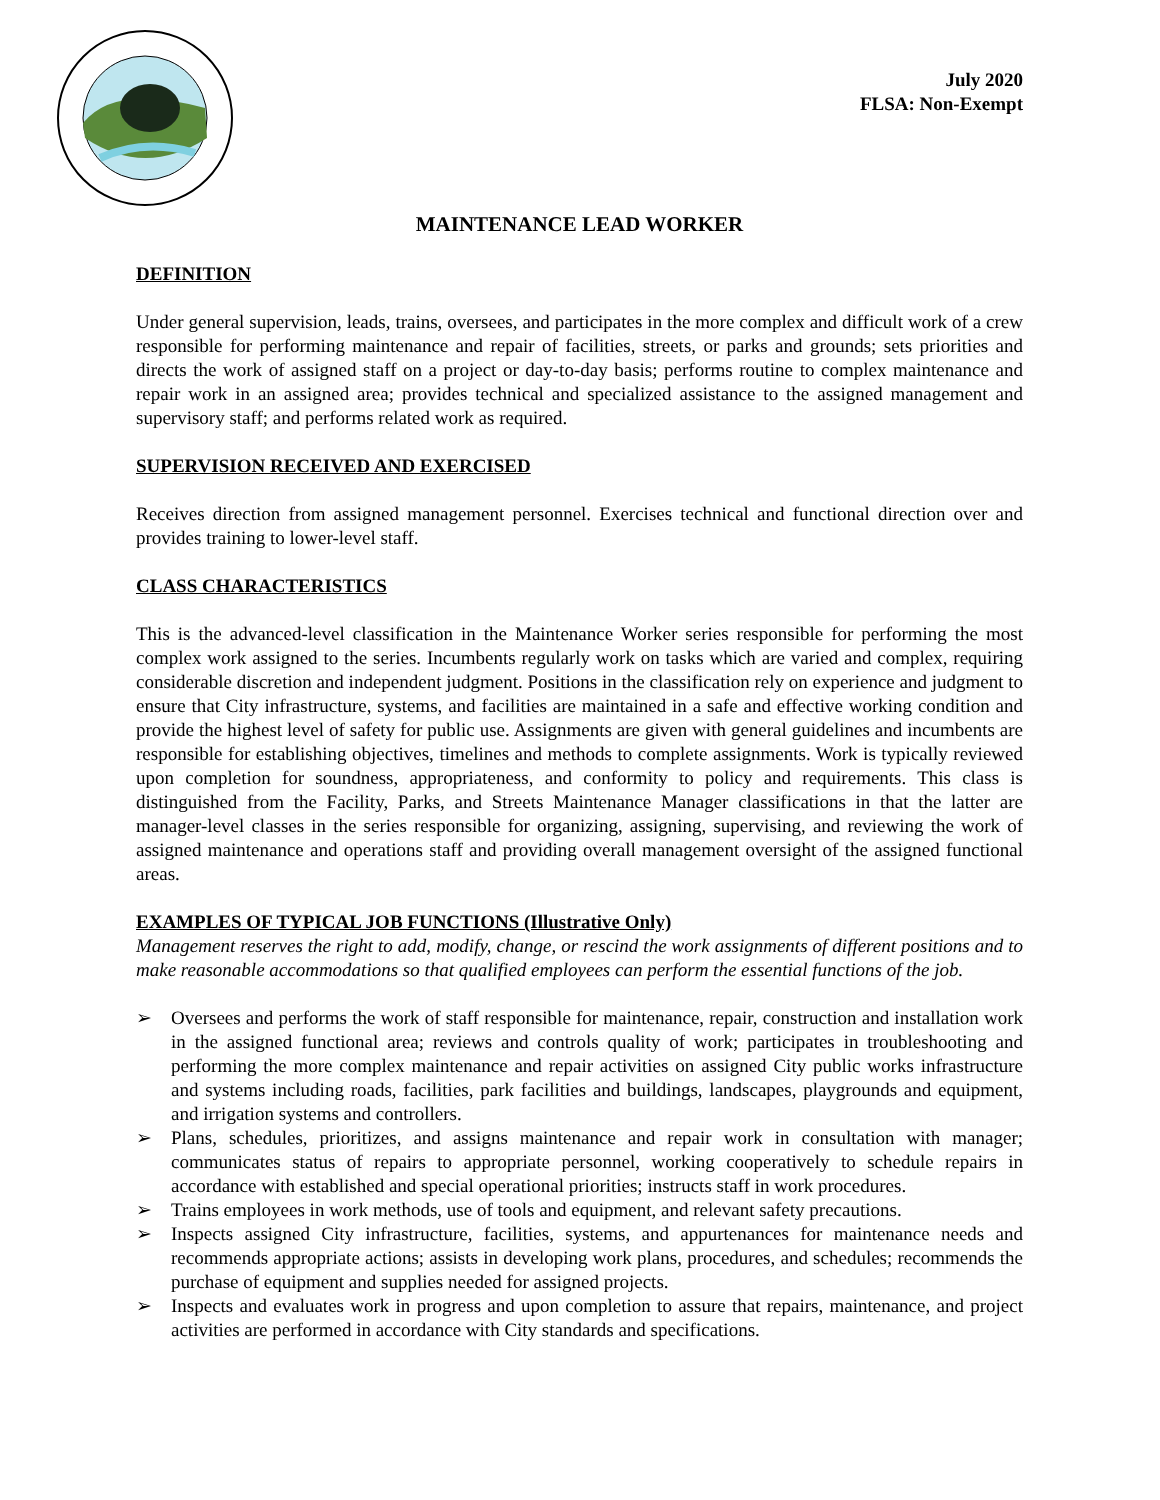July 2020
FLSA: Non-Exempt
MAINTENANCE LEAD WORKER
DEFINITION
Under general supervision, leads, trains, oversees, and participates in the more complex and difficult work of a crew responsible for performing maintenance and repair of facilities, streets, or parks and grounds; sets priorities and directs the work of assigned staff on a project or day-to-day basis; performs routine to complex maintenance and repair work in an assigned area; provides technical and specialized assistance to the assigned management and supervisory staff; and performs related work as required.
SUPERVISION RECEIVED AND EXERCISED
Receives direction from assigned management personnel. Exercises technical and functional direction over and provides training to lower-level staff.
CLASS CHARACTERISTICS
This is the advanced-level classification in the Maintenance Worker series responsible for performing the most complex work assigned to the series. Incumbents regularly work on tasks which are varied and complex, requiring considerable discretion and independent judgment. Positions in the classification rely on experience and judgment to ensure that City infrastructure, systems, and facilities are maintained in a safe and effective working condition and provide the highest level of safety for public use. Assignments are given with general guidelines and incumbents are responsible for establishing objectives, timelines and methods to complete assignments. Work is typically reviewed upon completion for soundness, appropriateness, and conformity to policy and requirements. This class is distinguished from the Facility, Parks, and Streets Maintenance Manager classifications in that the latter are manager-level classes in the series responsible for organizing, assigning, supervising, and reviewing the work of assigned maintenance and operations staff and providing overall management oversight of the assigned functional areas.
EXAMPLES OF TYPICAL JOB FUNCTIONS (Illustrative Only)
Management reserves the right to add, modify, change, or rescind the work assignments of different positions and to make reasonable accommodations so that qualified employees can perform the essential functions of the job.
➢ Oversees and performs the work of staff responsible for maintenance, repair, construction and installation work in the assigned functional area; reviews and controls quality of work; participates in troubleshooting and performing the more complex maintenance and repair activities on assigned City public works infrastructure and systems including roads, facilities, park facilities and buildings, landscapes, playgrounds and equipment, and irrigation systems and controllers.
➢ Plans, schedules, prioritizes, and assigns maintenance and repair work in consultation with manager; communicates status of repairs to appropriate personnel, working cooperatively to schedule repairs in accordance with established and special operational priorities; instructs staff in work procedures.
➢ Trains employees in work methods, use of tools and equipment, and relevant safety precautions.
➢ Inspects assigned City infrastructure, facilities, systems, and appurtenances for maintenance needs and recommends appropriate actions; assists in developing work plans, procedures, and schedules; recommends the purchase of equipment and supplies needed for assigned projects.
➢ Inspects and evaluates work in progress and upon completion to assure that repairs, maintenance, and project activities are performed in accordance with City standards and specifications.